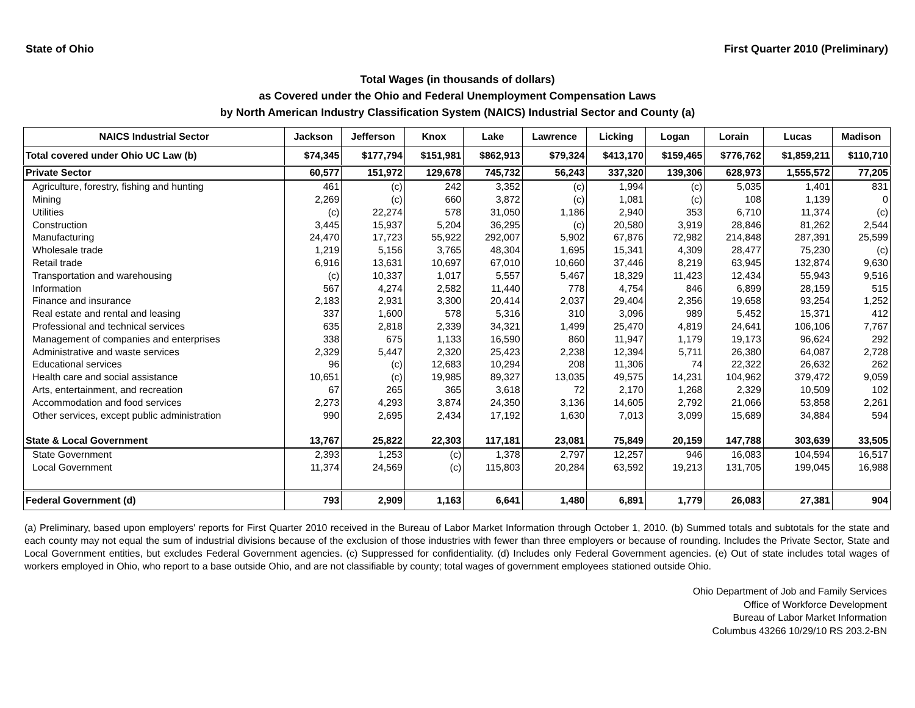State of Ohio First Quarter 2010 (Preliminary)
Total Wages (in thousands of dollars)
as Covered under the Ohio and Federal Unemployment Compensation Laws
by North American Industry Classification System (NAICS) Industrial Sector and County (a)
| NAICS Industrial Sector | Jackson | Jefferson | Knox | Lake | Lawrence | Licking | Logan | Lorain | Lucas | Madison |
| --- | --- | --- | --- | --- | --- | --- | --- | --- | --- | --- |
| Total covered under Ohio UC Law (b) | $74,345 | $177,794 | $151,981 | $862,913 | $79,324 | $413,170 | $159,465 | $776,762 | $1,859,211 | $110,710 |
| Private Sector | 60,577 | 151,972 | 129,678 | 745,732 | 56,243 | 337,320 | 139,306 | 628,973 | 1,555,572 | 77,205 |
| Agriculture, forestry, fishing and hunting | 461 | (c) | 242 | 3,352 | (c) | 1,994 | (c) | 5,035 | 1,401 | 831 |
| Mining | 2,269 | (c) | 660 | 3,872 | (c) | 1,081 | (c) | 108 | 1,139 | 0 |
| Utilities | (c) | 22,274 | 578 | 31,050 | 1,186 | 2,940 | 353 | 6,710 | 11,374 | (c) |
| Construction | 3,445 | 15,937 | 5,204 | 36,295 | (c) | 20,580 | 3,919 | 28,846 | 81,262 | 2,544 |
| Manufacturing | 24,470 | 17,723 | 55,922 | 292,007 | 5,902 | 67,876 | 72,982 | 214,848 | 287,391 | 25,599 |
| Wholesale trade | 1,219 | 5,156 | 3,765 | 48,304 | 1,695 | 15,341 | 4,309 | 28,477 | 75,230 | (c) |
| Retail trade | 6,916 | 13,631 | 10,697 | 67,010 | 10,660 | 37,446 | 8,219 | 63,945 | 132,874 | 9,630 |
| Transportation and warehousing | (c) | 10,337 | 1,017 | 5,557 | 5,467 | 18,329 | 11,423 | 12,434 | 55,943 | 9,516 |
| Information | 567 | 4,274 | 2,582 | 11,440 | 778 | 4,754 | 846 | 6,899 | 28,159 | 515 |
| Finance and insurance | 2,183 | 2,931 | 3,300 | 20,414 | 2,037 | 29,404 | 2,356 | 19,658 | 93,254 | 1,252 |
| Real estate and rental and leasing | 337 | 1,600 | 578 | 5,316 | 310 | 3,096 | 989 | 5,452 | 15,371 | 412 |
| Professional and technical services | 635 | 2,818 | 2,339 | 34,321 | 1,499 | 25,470 | 4,819 | 24,641 | 106,106 | 7,767 |
| Management of companies and enterprises | 338 | 675 | 1,133 | 16,590 | 860 | 11,947 | 1,179 | 19,173 | 96,624 | 292 |
| Administrative and waste services | 2,329 | 5,447 | 2,320 | 25,423 | 2,238 | 12,394 | 5,711 | 26,380 | 64,087 | 2,728 |
| Educational services | 96 | (c) | 12,683 | 10,294 | 208 | 11,306 | 74 | 22,322 | 26,632 | 262 |
| Health care and social assistance | 10,651 | (c) | 19,985 | 89,327 | 13,035 | 49,575 | 14,231 | 104,962 | 379,472 | 9,059 |
| Arts, entertainment, and recreation | 67 | 265 | 365 | 3,618 | 72 | 2,170 | 1,268 | 2,329 | 10,509 | 102 |
| Accommodation and food services | 2,273 | 4,293 | 3,874 | 24,350 | 3,136 | 14,605 | 2,792 | 21,066 | 53,858 | 2,261 |
| Other services, except public administration | 990 | 2,695 | 2,434 | 17,192 | 1,630 | 7,013 | 3,099 | 15,689 | 34,884 | 594 |
| State & Local Government | 13,767 | 25,822 | 22,303 | 117,181 | 23,081 | 75,849 | 20,159 | 147,788 | 303,639 | 33,505 |
| State Government | 2,393 | 1,253 | (c) | 1,378 | 2,797 | 12,257 | 946 | 16,083 | 104,594 | 16,517 |
| Local Government | 11,374 | 24,569 | (c) | 115,803 | 20,284 | 63,592 | 19,213 | 131,705 | 199,045 | 16,988 |
| Federal Government (d) | 793 | 2,909 | 1,163 | 6,641 | 1,480 | 6,891 | 1,779 | 26,083 | 27,381 | 904 |
(a) Preliminary, based upon employers' reports for First Quarter 2010 received in the Bureau of Labor Market Information through October 1, 2010. (b) Summed totals and subtotals for the state and each county may not equal the sum of industrial divisions because of the exclusion of those industries with fewer than three employers or because of rounding. Includes the Private Sector, State and Local Government entities, but excludes Federal Government agencies. (c) Suppressed for confidentiality. (d) Includes only Federal Government agencies. (e) Out of state includes total wages of workers employed in Ohio, who report to a base outside Ohio, and are not classifiable by county; total wages of government employees stationed outside Ohio.
Ohio Department of Job and Family Services
Office of Workforce Development
Bureau of Labor Market Information
Columbus 43266 10/29/10 RS 203.2-BN